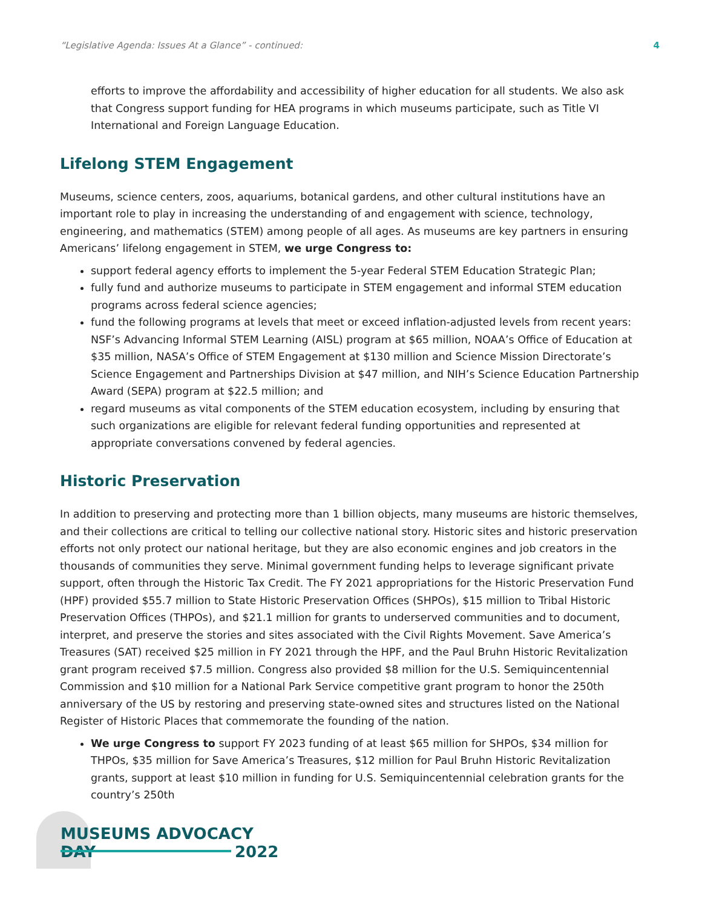“Legislative Agenda: Issues At a Glance” - continued: 4
efforts to improve the affordability and accessibility of higher education for all students. We also ask that Congress support funding for HEA programs in which museums participate, such as Title VI International and Foreign Language Education.
Lifelong STEM Engagement
Museums, science centers, zoos, aquariums, botanical gardens, and other cultural institutions have an important role to play in increasing the understanding of and engagement with science, technology, engineering, and mathematics (STEM) among people of all ages. As museums are key partners in ensuring Americans’ lifelong engagement in STEM, we urge Congress to:
support federal agency efforts to implement the 5-year Federal STEM Education Strategic Plan;
fully fund and authorize museums to participate in STEM engagement and informal STEM education programs across federal science agencies;
fund the following programs at levels that meet or exceed inflation-adjusted levels from recent years: NSF’s Advancing Informal STEM Learning (AISL) program at $65 million, NOAA’s Office of Education at $35 million, NASA’s Office of STEM Engagement at $130 million and Science Mission Directorate’s Science Engagement and Partnerships Division at $47 million, and NIH’s Science Education Partnership Award (SEPA) program at $22.5 million; and
regard museums as vital components of the STEM education ecosystem, including by ensuring that such organizations are eligible for relevant federal funding opportunities and represented at appropriate conversations convened by federal agencies.
Historic Preservation
In addition to preserving and protecting more than 1 billion objects, many museums are historic themselves, and their collections are critical to telling our collective national story. Historic sites and historic preservation efforts not only protect our national heritage, but they are also economic engines and job creators in the thousands of communities they serve. Minimal government funding helps to leverage significant private support, often through the Historic Tax Credit. The FY 2021 appropriations for the Historic Preservation Fund (HPF) provided $55.7 million to State Historic Preservation Offices (SHPOs), $15 million to Tribal Historic Preservation Offices (THPOs), and $21.1 million for grants to underserved communities and to document, interpret, and preserve the stories and sites associated with the Civil Rights Movement. Save America’s Treasures (SAT) received $25 million in FY 2021 through the HPF, and the Paul Bruhn Historic Revitalization grant program received $7.5 million. Congress also provided $8 million for the U.S. Semiquincentennial Commission and $10 million for a National Park Service competitive grant program to honor the 250th anniversary of the US by restoring and preserving state-owned sites and structures listed on the National Register of Historic Places that commemorate the founding of the nation.
We urge Congress to support FY 2023 funding of at least $65 million for SHPOs, $34 million for THPOs, $35 million for Save America’s Treasures, $12 million for Paul Bruhn Historic Revitalization grants, support at least $10 million in funding for U.S. Semiquincentennial celebration grants for the country’s 250th
MUSEUMS ADVOCACY DAY
2022